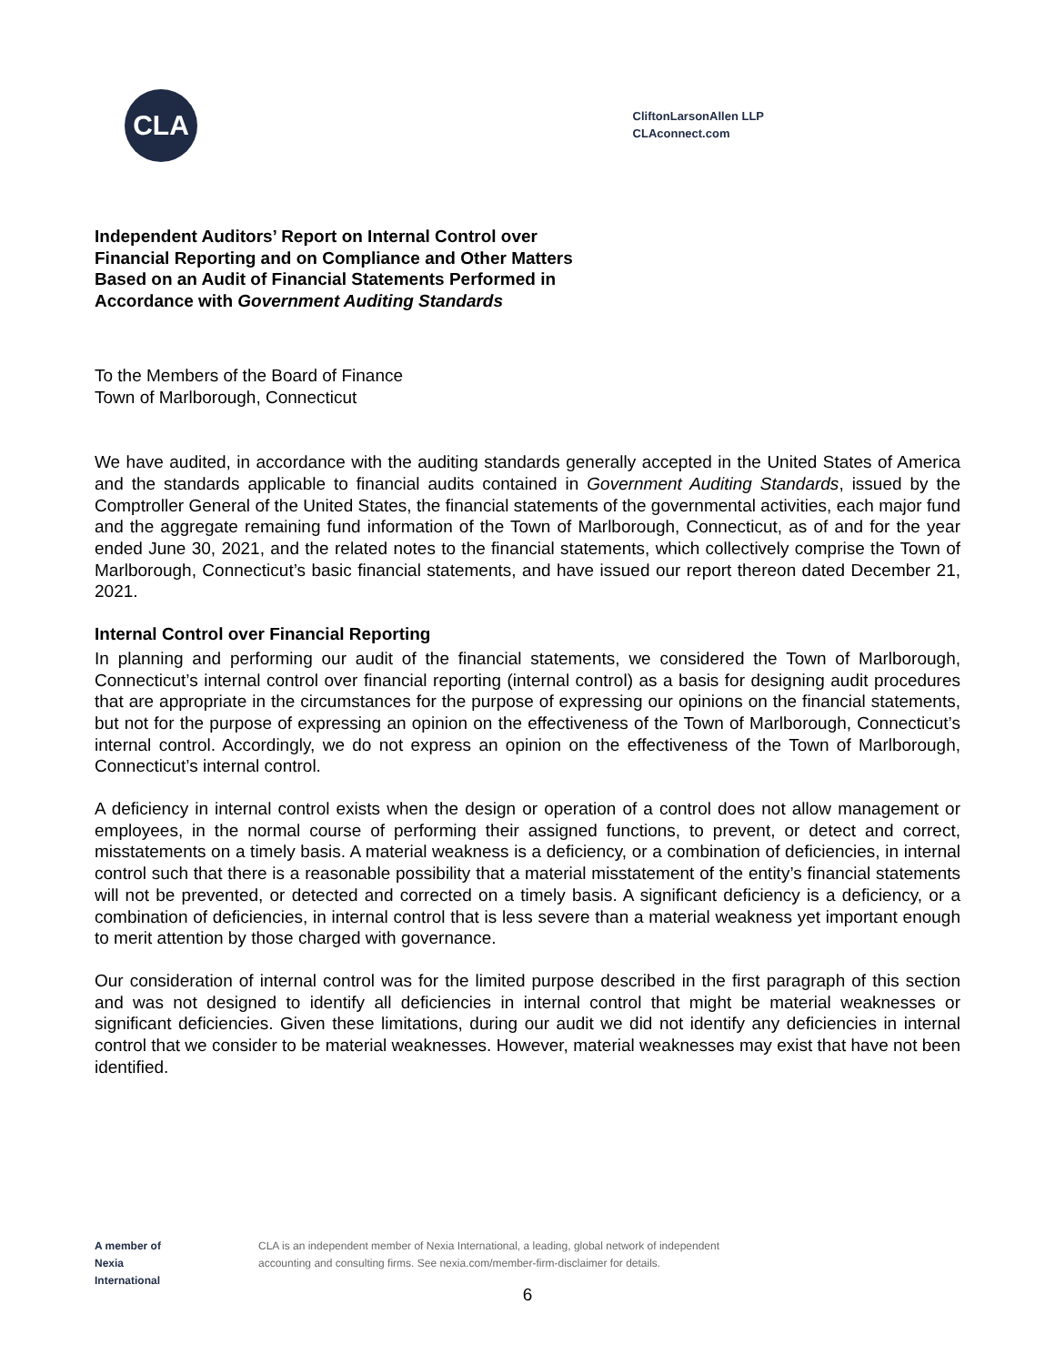CLA
CliftonLarsonAllen LLP
CLAconnect.com
Independent Auditors’ Report on Internal Control over
Financial Reporting and on Compliance and Other Matters
Based on an Audit of Financial Statements Performed in
Accordance with Government Auditing Standards
To the Members of the Board of Finance
Town of Marlborough, Connecticut
We have audited, in accordance with the auditing standards generally accepted in the United States of America and the standards applicable to financial audits contained in Government Auditing Standards, issued by the Comptroller General of the United States, the financial statements of the governmental activities, each major fund and the aggregate remaining fund information of the Town of Marlborough, Connecticut, as of and for the year ended June 30, 2021, and the related notes to the financial statements, which collectively comprise the Town of Marlborough, Connecticut’s basic financial statements, and have issued our report thereon dated December 21, 2021.
Internal Control over Financial Reporting
In planning and performing our audit of the financial statements, we considered the Town of Marlborough, Connecticut’s internal control over financial reporting (internal control) as a basis for designing audit procedures that are appropriate in the circumstances for the purpose of expressing our opinions on the financial statements, but not for the purpose of expressing an opinion on the effectiveness of the Town of Marlborough, Connecticut’s internal control. Accordingly, we do not express an opinion on the effectiveness of the Town of Marlborough, Connecticut’s internal control.
A deficiency in internal control exists when the design or operation of a control does not allow management or employees, in the normal course of performing their assigned functions, to prevent, or detect and correct, misstatements on a timely basis. A material weakness is a deficiency, or a combination of deficiencies, in internal control such that there is a reasonable possibility that a material misstatement of the entity’s financial statements will not be prevented, or detected and corrected on a timely basis. A significant deficiency is a deficiency, or a combination of deficiencies, in internal control that is less severe than a material weakness yet important enough to merit attention by those charged with governance.
Our consideration of internal control was for the limited purpose described in the first paragraph of this section and was not designed to identify all deficiencies in internal control that might be material weaknesses or significant deficiencies. Given these limitations, during our audit we did not identify any deficiencies in internal control that we consider to be material weaknesses. However, material weaknesses may exist that have not been identified.
A member of
Nexia
International
CLA is an independent member of Nexia International, a leading, global network of independent
accounting and consulting firms. See nexia.com/member-firm-disclaimer for details.
6